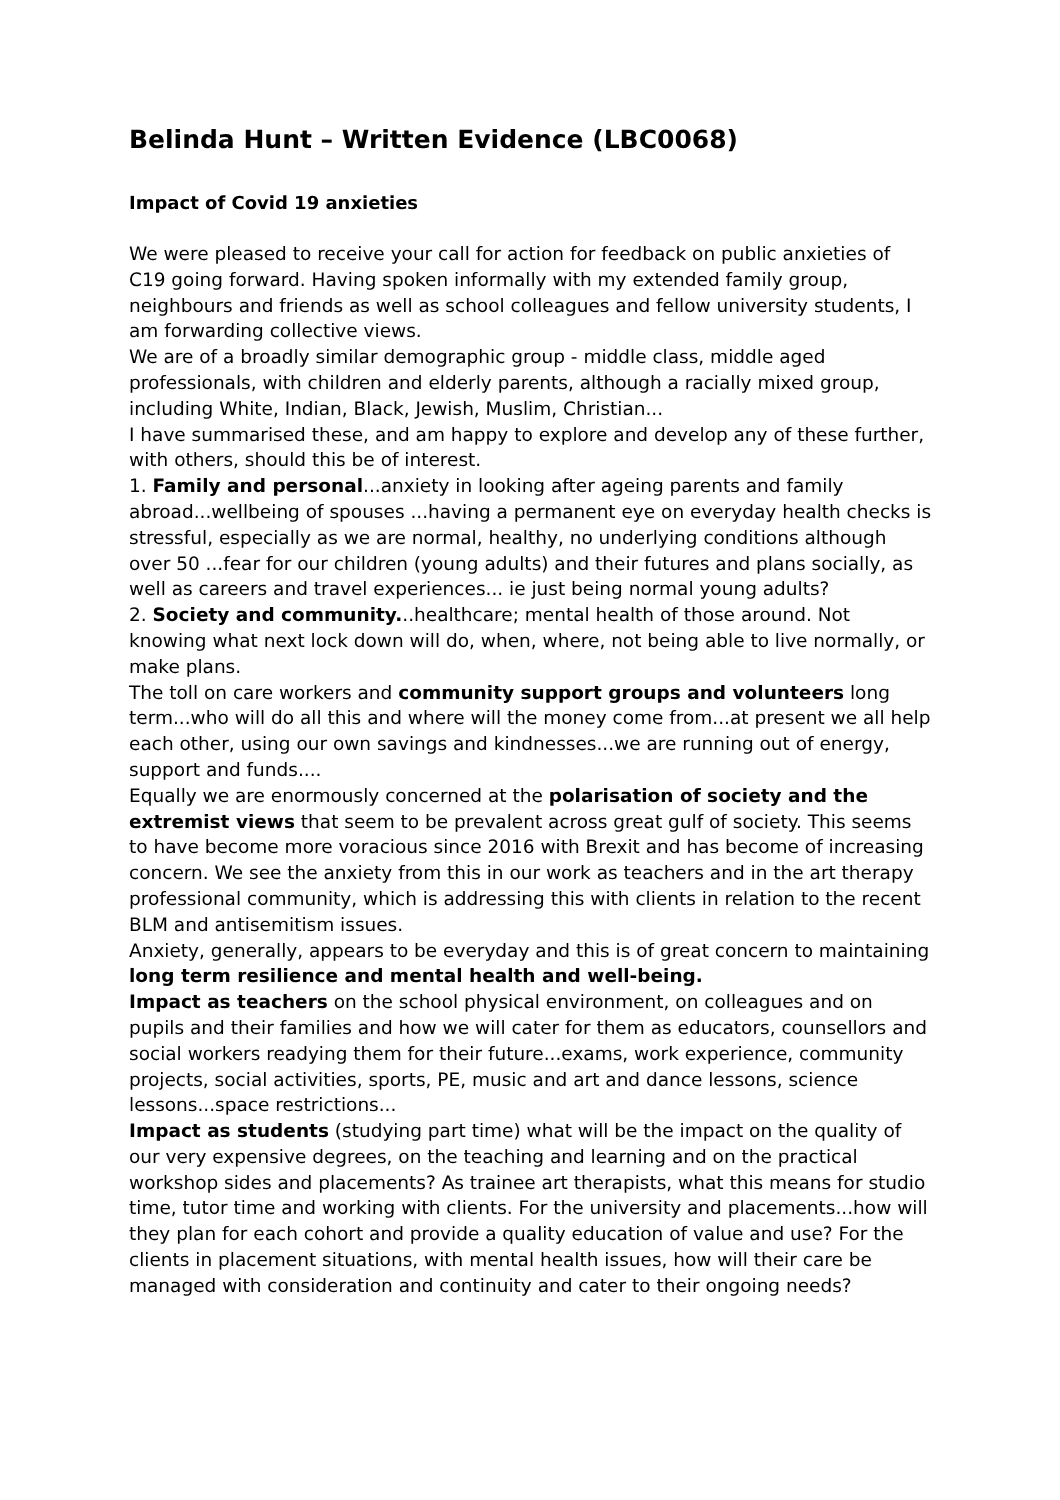Belinda Hunt – Written Evidence (LBC0068)
Impact of Covid 19 anxieties
We were pleased to receive your call for action for feedback on public anxieties of C19 going forward. Having spoken informally with my extended family group, neighbours and friends as well as school colleagues and fellow university students, I am forwarding collective views.
We are of a broadly similar demographic group - middle class, middle aged professionals, with children and elderly parents, although a racially mixed group, including White, Indian, Black, Jewish, Muslim, Christian...
I have summarised these, and am happy to explore and develop any of these further, with others, should this be of interest.
1. Family and personal...anxiety in looking after ageing parents and family abroad...wellbeing of spouses ...having a permanent eye on everyday health checks is stressful, especially as we are normal, healthy, no underlying conditions although over 50 ...fear for our children (young adults) and their futures and plans socially, as well as careers and travel experiences... ie just being normal young adults?
2. Society and community...healthcare; mental health of those around. Not knowing what next lock down will do, when, where, not being able to live normally, or make plans.
The toll on care workers and community support groups and volunteers long term...who will do all this and where will the money come from...at present we all help each other, using our own savings and kindnesses...we are running out of energy, support and funds....
Equally we are enormously concerned at the polarisation of society and the extremist views that seem to be prevalent across great gulf of society. This seems to have become more voracious since 2016 with Brexit and has become of increasing concern. We see the anxiety from this in our work as teachers and in the art therapy professional community, which is addressing this with clients in relation to the recent BLM and antisemitism issues.
Anxiety, generally, appears to be everyday and this is of great concern to maintaining long term resilience and mental health and well-being.
Impact as teachers on the school physical environment, on colleagues and on pupils and their families and how we will cater for them as educators, counsellors and social workers readying them for their future...exams, work experience, community projects, social activities, sports, PE, music and art and dance lessons, science lessons...space restrictions...
Impact as students (studying part time) what will be the impact on the quality of our very expensive degrees, on the teaching and learning and on the practical workshop sides and placements? As trainee art therapists, what this means for studio time, tutor time and working with clients. For the university and placements...how will they plan for each cohort and provide a quality education of value and use? For the clients in placement situations, with mental health issues, how will their care be managed with consideration and continuity and cater to their ongoing needs?